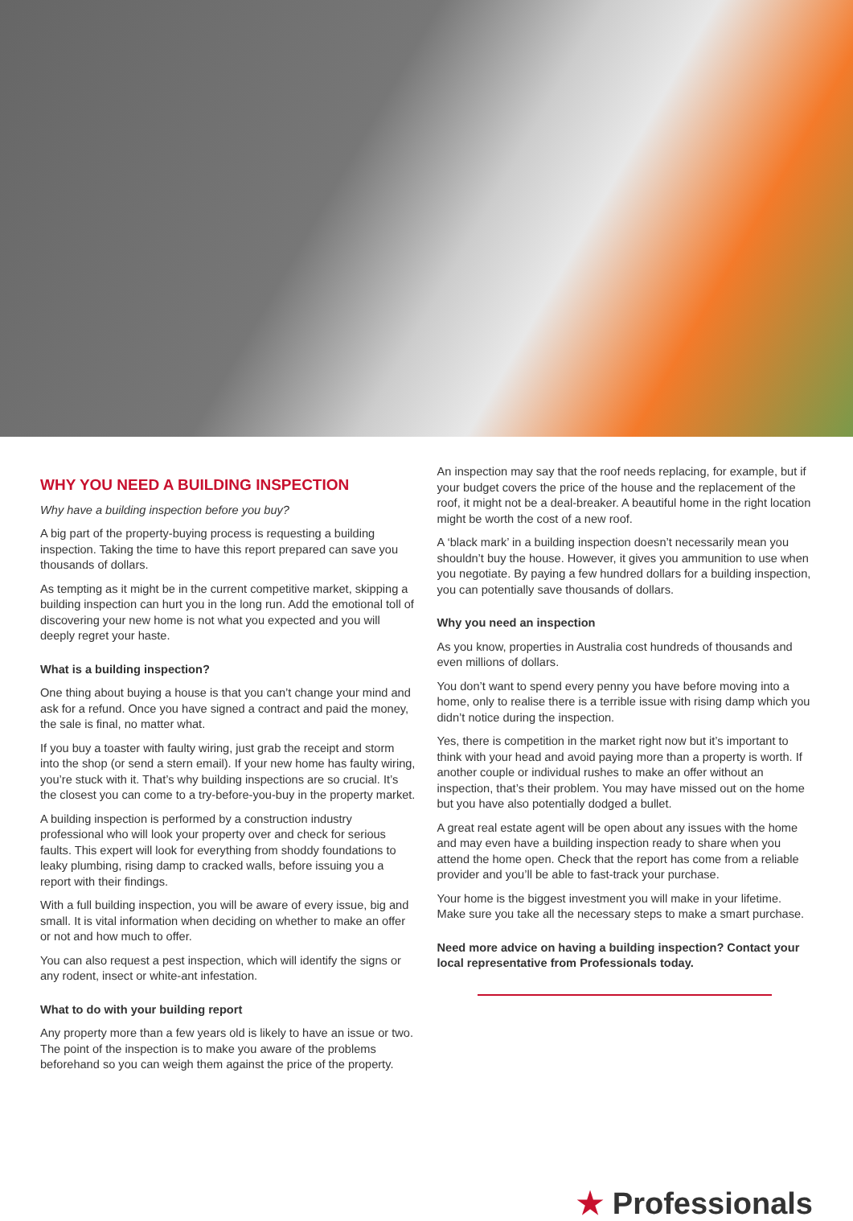WHY YOU NEED A BUILDING INSPECTION
Why have a building inspection before you buy?
A big part of the property-buying process is requesting a building inspection. Taking the time to have this report prepared can save you thousands of dollars.
As tempting as it might be in the current competitive market, skipping a building inspection can hurt you in the long run. Add the emotional toll of discovering your new home is not what you expected and you will deeply regret your haste.
What is a building inspection?
One thing about buying a house is that you can’t change your mind and ask for a refund. Once you have signed a contract and paid the money, the sale is final, no matter what.
If you buy a toaster with faulty wiring, just grab the receipt and storm into the shop (or send a stern email). If your new home has faulty wiring, you’re stuck with it. That’s why building inspections are so crucial. It’s the closest you can come to a try-before-you-buy in the property market.
A building inspection is performed by a construction industry professional who will look your property over and check for serious faults. This expert will look for everything from shoddy foundations to leaky plumbing, rising damp to cracked walls, before issuing you a report with their findings.
With a full building inspection, you will be aware of every issue, big and small. It is vital information when deciding on whether to make an offer or not and how much to offer.
You can also request a pest inspection, which will identify the signs or any rodent, insect or white-ant infestation.
What to do with your building report
Any property more than a few years old is likely to have an issue or two. The point of the inspection is to make you aware of the problems beforehand so you can weigh them against the price of the property.
An inspection may say that the roof needs replacing, for example, but if your budget covers the price of the house and the replacement of the roof, it might not be a deal-breaker. A beautiful home in the right location might be worth the cost of a new roof.
A ‘black mark’ in a building inspection doesn’t necessarily mean you shouldn’t buy the house. However, it gives you ammunition to use when you negotiate. By paying a few hundred dollars for a building inspection, you can potentially save thousands of dollars.
Why you need an inspection
As you know, properties in Australia cost hundreds of thousands and even millions of dollars.
You don’t want to spend every penny you have before moving into a home, only to realise there is a terrible issue with rising damp which you didn’t notice during the inspection.
Yes, there is competition in the market right now but it’s important to think with your head and avoid paying more than a property is worth. If another couple or individual rushes to make an offer without an inspection, that’s their problem. You may have missed out on the home but you have also potentially dodged a bullet.
A great real estate agent will be open about any issues with the home and may even have a building inspection ready to share when you attend the home open. Check that the report has come from a reliable provider and you’ll be able to fast-track your purchase.
Your home is the biggest investment you will make in your lifetime. Make sure you take all the necessary steps to make a smart purchase.
Need more advice on having a building inspection? Contact your local representative from Professionals today.
★ Professionals